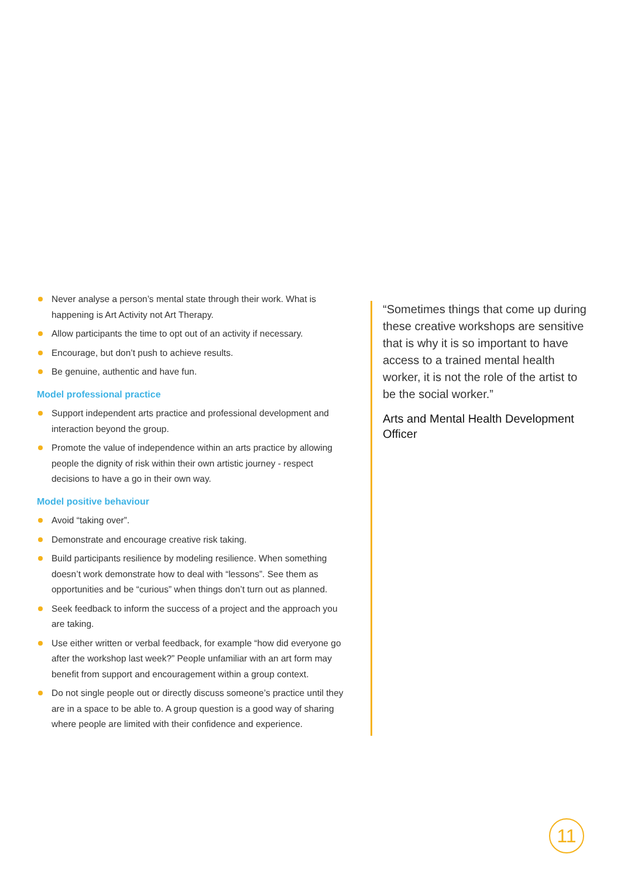Never analyse a person’s mental state through their work. What is happening is Art Activity not Art Therapy.
Allow participants the time to opt out of an activity if necessary.
Encourage, but don’t push to achieve results.
Be genuine, authentic and have fun.
Model professional practice
Support independent arts practice and professional development and interaction beyond the group.
Promote the value of independence within an arts practice by allowing people the dignity of risk within their own artistic journey - respect decisions to have a go in their own way.
Model positive behaviour
Avoid “taking over”.
Demonstrate and encourage creative risk taking.
Build participants resilience by modeling resilience. When something doesn’t work demonstrate how to deal with “lessons”. See them as opportunities and be “curious” when things don’t turn out as planned.
Seek feedback to inform the success of a project and the approach you are taking.
Use either written or verbal feedback, for example “how did everyone go after the workshop last week?” People unfamiliar with an art form may benefit from support and encouragement within a group context.
Do not single people out or directly discuss someone’s practice until they are in a space to be able to. A group question is a good way of sharing where people are limited with their confidence and experience.
“Sometimes things that come up during these creative workshops are sensitive that is why it is so important to have access to a trained mental health worker, it is not the role of the artist to be the social worker.”
Arts and Mental Health Development Officer
11